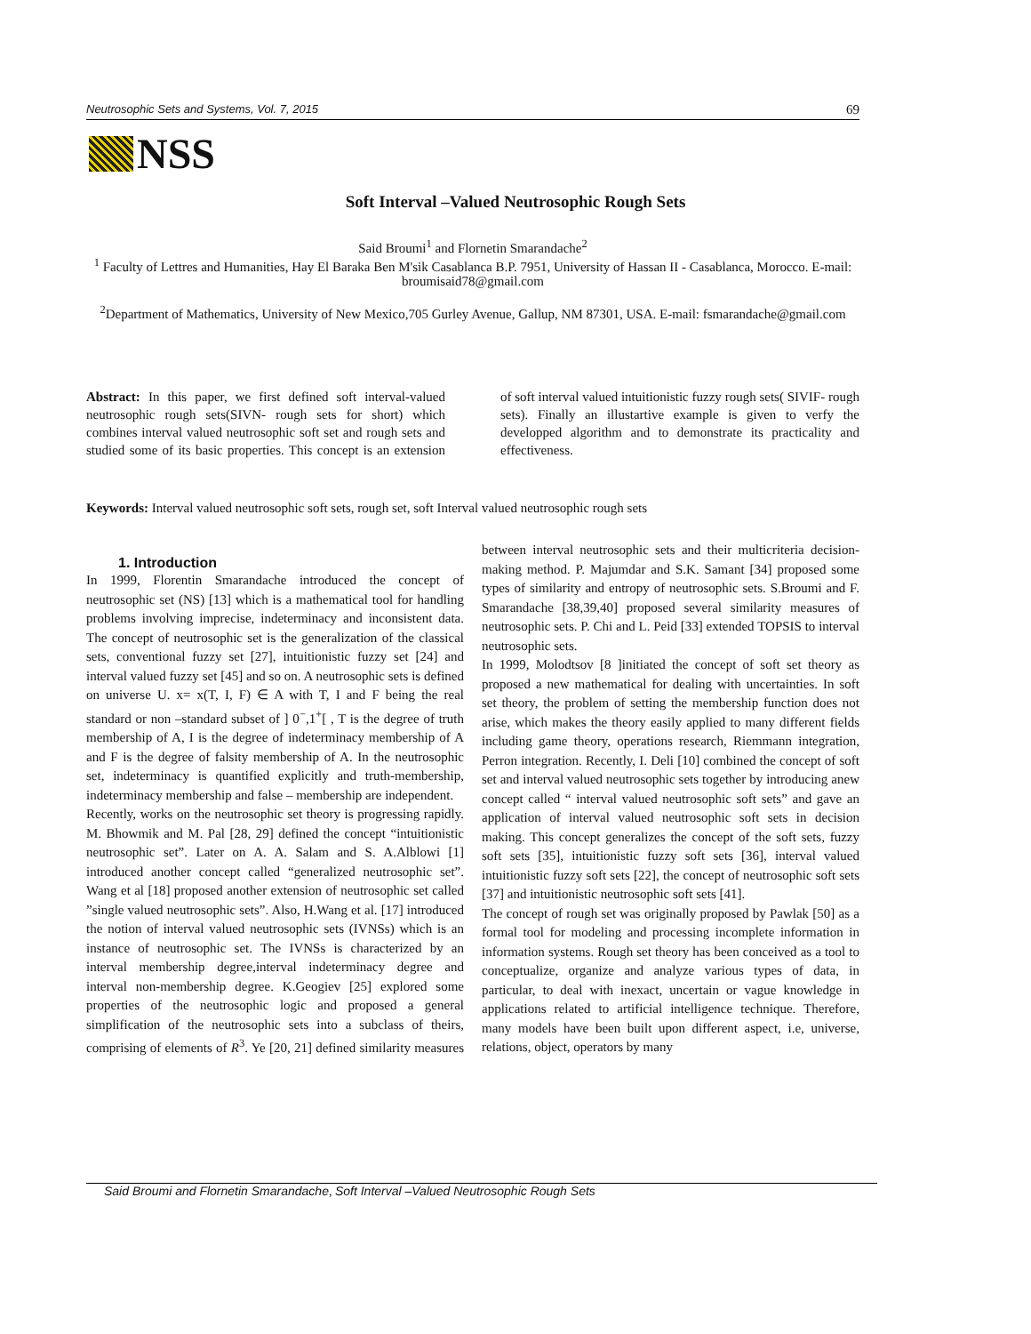Neutrosophic Sets and Systems, Vol. 7, 2015 69
NSS
Soft Interval –Valued Neutrosophic Rough Sets
Said Broumi<sup>1</sup> and Flornetin Smarandache<sup>2</sup>
<sup>1</sup> Faculty of Lettres and Humanities, Hay El Baraka Ben M'sik Casablanca B.P. 7951, University of Hassan II - Casablanca, Morocco. E-mail: broumisaid78@gmail.com
<sup>2</sup> Department of Mathematics, University of New Mexico,705 Gurley Avenue, Gallup, NM 87301, USA. E-mail: fsmarandache@gmail.com
Abstract: In this paper, we first defined soft interval-valued neutrosophic rough sets(SIVN- rough sets for short) which combines interval valued neutrosophic soft set and rough sets and studied some of its basic properties. This concept is an extension of soft interval valued intuitionistic fuzzy rough sets( SIVIF- rough sets). Finally an illustartive example is given to verfy the developped algorithm and to demonstrate its practicality and effectiveness.
Keywords: Interval valued neutrosophic soft sets, rough set, soft Interval valued neutrosophic rough sets
1. Introduction
In 1999, Florentin Smarandache introduced the concept of neutrosophic set (NS) [13] which is a mathematical tool for handling problems involving imprecise, indeterminacy and inconsistent data. The concept of neutrosophic set is the generalization of the classical sets, conventional fuzzy set [27], intuitionistic fuzzy set [24] and interval valued fuzzy set [45] and so on. A neutrosophic sets is defined on universe U. x= x(T, I, F) ∈ A with T, I and F being the real standard or non –standard subset of ] 0<sup>−</sup>,1<sup>+</sup>[ , T is the degree of truth membership of A, I is the degree of indeterminacy membership of A and F is the degree of falsity membership of A. In the neutrosophic set, indeterminacy is quantified explicitly and truth-membership, indeterminacy membership and false – membership are independent.
Recently, works on the neutrosophic set theory is progressing rapidly. M. Bhowmik and M. Pal [28, 29] defined the concept “intuitionistic neutrosophic set”. Later on A. A. Salam and S. A.Alblowi [1] introduced another concept called “generalized neutrosophic set”. Wang et al [18] proposed another extension of neutrosophic set called ”single valued neutrosophic sets”. Also, H.Wang et al. [17] introduced the notion of interval valued neutrosophic sets (IVNSs) which is an instance of neutrosophic set. The IVNSs is characterized by an interval membership degree,interval indeterminacy degree and interval non-membership degree. K.Geogiev [25] explored some properties of the neutrosophic logic and proposed a general simplification of the neutrosophic sets into a subclass of theirs, comprising of elements of R<sup>3</sup>. Ye [20, 21] defined similarity measures between interval neutrosophic sets and their multicriteria decision-making method. P. Majumdar and S.K. Samant [34] proposed some types of similarity and entropy of neutrosophic sets. S.Broumi and F. Smarandache [38,39,40] proposed several similarity measures of neutrosophic sets. P. Chi and L. Peid [33] extended TOPSIS to interval neutrosophic sets.
In 1999, Molodtsov [8 ]initiated the concept of soft set theory as proposed a new mathematical for dealing with uncertainties. In soft set theory, the problem of setting the membership function does not arise, which makes the theory easily applied to many different fields including game theory, operations research, Riemmann integration, Perron integration. Recently, I. Deli [10] combined the concept of soft set and interval valued neutrosophic sets together by introducing anew concept called “ interval valued neutrosophic soft sets” and gave an application of interval valued neutrosophic soft sets in decision making. This concept generalizes the concept of the soft sets, fuzzy soft sets [35], intuitionistic fuzzy soft sets [36], interval valued intuitionistic fuzzy soft sets [22], the concept of neutrosophic soft sets [37] and intuitionistic neutrosophic soft sets [41].
The concept of rough set was originally proposed by Pawlak [50] as a formal tool for modeling and processing incomplete information in information systems. Rough set theory has been conceived as a tool to conceptualize, organize and analyze various types of data, in particular, to deal with inexact, uncertain or vague knowledge in applications related to artificial intelligence technique. Therefore, many models have been built upon different aspect, i.e, universe, relations, object, operators by many
Said Broumi and Flornetin Smarandache, Soft Interval –Valued Neutrosophic Rough Sets